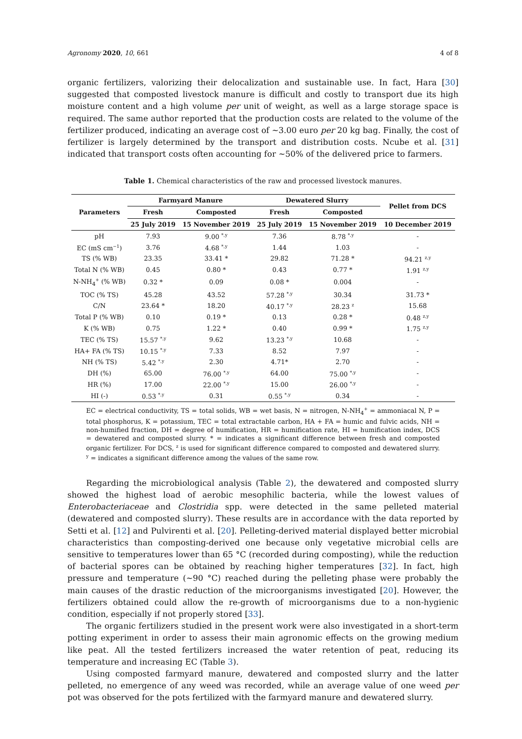Agronomy 2020, 10, 661 4 of 8
organic fertilizers, valorizing their delocalization and sustainable use. In fact, Hara [30] suggested that composted livestock manure is difficult and costly to transport due its high moisture content and a high volume per unit of weight, as well as a large storage space is required. The same author reported that the production costs are related to the volume of the fertilizer produced, indicating an average cost of ~3.00 euro per 20 kg bag. Finally, the cost of fertilizer is largely determined by the transport and distribution costs. Ncube et al. [31] indicated that transport costs often accounting for ~50% of the delivered price to farmers.
Table 1. Chemical characteristics of the raw and processed livestock manures.
| Parameters | Farmyard Manure | | Dewatered Slurry | | Pellet from DCS |
| --- | --- | --- | --- | --- | --- |
| | Fresh | Composted | Fresh | Composted | |
| | 25 July 2019 | 15 November 2019 | 25 July 2019 | 15 November 2019 | 10 December 2019 |
| pH | 7.93 | 9.00 <sup>*,y</sup> | 7.36 | 8.78 <sup>*,y</sup> | - |
| EC (mS cm<sup>−1</sup>) | 3.76 | 4.68 <sup>*,y</sup> | 1.44 | 1.03 | - |
| TS (% WB) | 23.35 | 33.41 * | 29.82 | 71.28 * | 94.21 <sup>z,y</sup> |
| Total N (% WB) | 0.45 | 0.80 * | 0.43 | 0.77 * | 1.91 <sup>z,y</sup> |
| N-NH<sub>4</sub><sup>+</sup> (% WB) | 0.32 * | 0.09 | 0.08 * | 0.004 | - |
| TOC (% TS) | 45.28 | 43.52 | 57.28 <sup>*,y</sup> | 30.34 | 31.73 * |
| C/N | 23.64 * | 18.20 | 40.17 <sup>*,y</sup> | 28.23 <sup>z</sup> | 15.68 |
| Total P (% WB) | 0.10 | 0.19 * | 0.13 | 0.28 * | 0.48 <sup>z,y</sup> |
| K (% WB) | 0.75 | 1.22 * | 0.40 | 0.99 * | 1.75 <sup>z,y</sup> |
| TEC (% TS) | 15.57 <sup>*,y</sup> | 9.62 | 13.23 <sup>*,y</sup> | 10.68 | - |
| HA+ FA (% TS) | 10.15 <sup>*,y</sup> | 7.33 | 8.52 | 7.97 | - |
| NH (% TS) | 5.42 <sup>*,y</sup> | 2.30 | 4.71* | 2.70 | - |
| DH (%) | 65.00 | 76.00 <sup>*,y</sup> | 64.00 | 75.00 <sup>*,y</sup> | - |
| HR (%) | 17.00 | 22.00 <sup>*,y</sup> | 15.00 | 26.00 <sup>*,y</sup> | - |
| HI (-) | 0.53 <sup>*,y</sup> | 0.31 | 0.55 <sup>*,y</sup> | 0.34 | - |
EC = electrical conductivity, TS = total solids, WB = wet basis, N = nitrogen, N-NH<sub>4</sub><sup>+</sup> = ammoniacal N, P = total phosphorus, K = potassium, TEC = total extractable carbon, HA + FA = humic and fulvic acids, NH = non-humified fraction, DH = degree of humification, HR = humification rate, HI = humification index, DCS = dewatered and composted slurry. * = indicates a significant difference between fresh and composted organic fertilizer. For DCS, <sup>z</sup> is used for significant difference compared to composted and dewatered slurry. <sup>y</sup> = indicates a significant difference among the values of the same row.
Regarding the microbiological analysis (Table 2), the dewatered and composted slurry showed the highest load of aerobic mesophilic bacteria, while the lowest values of Enterobacteriaceae and Clostridia spp. were detected in the same pelleted material (dewatered and composted slurry). These results are in accordance with the data reported by Setti et al. [12] and Pulvirenti et al. [20]. Pelleting-derived material displayed better microbial characteristics than composting-derived one because only vegetative microbial cells are sensitive to temperatures lower than 65 °C (recorded during composting), while the reduction of bacterial spores can be obtained by reaching higher temperatures [32]. In fact, high pressure and temperature (~90 °C) reached during the pelleting phase were probably the main causes of the drastic reduction of the microorganisms investigated [20]. However, the fertilizers obtained could allow the re-growth of microorganisms due to a non-hygienic condition, especially if not properly stored [33].
The organic fertilizers studied in the present work were also investigated in a short-term potting experiment in order to assess their main agronomic effects on the growing medium like peat. All the tested fertilizers increased the water retention of peat, reducing its temperature and increasing EC (Table 3).
Using composted farmyard manure, dewatered and composted slurry and the latter pelleted, no emergence of any weed was recorded, while an average value of one weed per pot was observed for the pots fertilized with the farmyard manure and dewatered slurry.